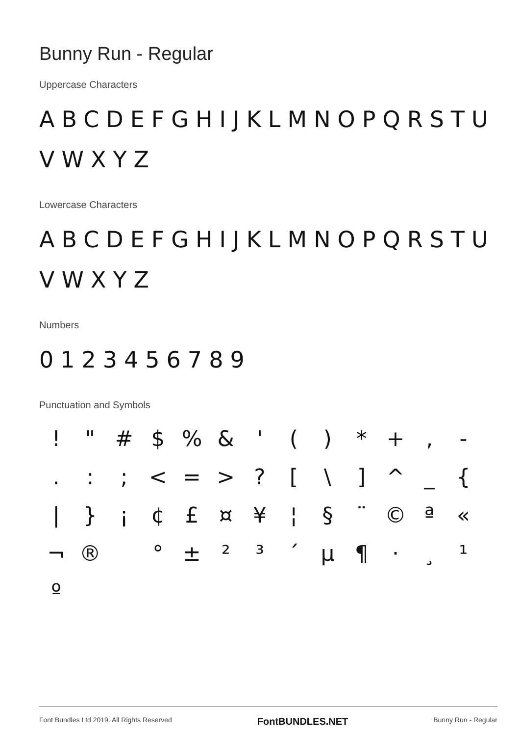Bunny Run - Regular
Uppercase Characters
ABCDEFGHIJKLMNOPQRSTU VWXYZ
Lowercase Characters
ABCDEFGHIJKLMNOPQRSTU VWXYZ
Numbers
0123456789
Punctuation and Symbols
! " # $ % & ' ( ) * + , - . : ; < = > ? [ \ ] ^ _ { | } ¡ ¢ £ ¤ ¥ ¦ § ¨ © ª « ¬ ® ° ± ² ³ ´ µ ¶ · ¸ ¹ º
Font Bundles Ltd 2019. All Rights Reserved FontBUNDLES.NET Bunny Run - Regular